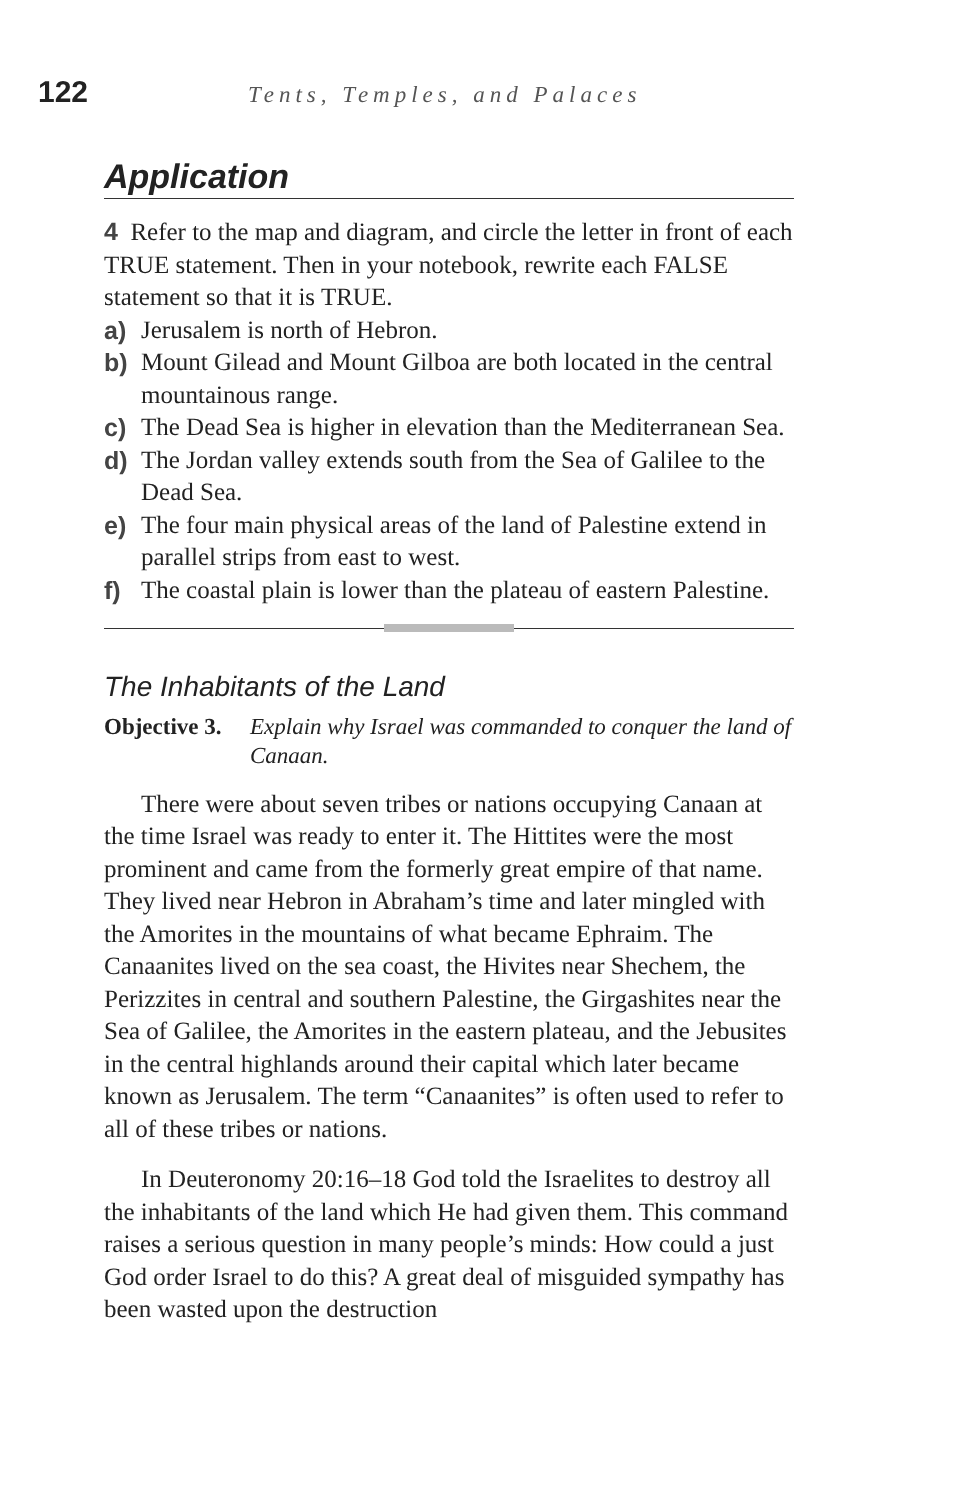122 Tents, Temples, and Palaces
Application
4 Refer to the map and diagram, and circle the letter in front of each TRUE statement. Then in your notebook, rewrite each FALSE statement so that it is TRUE.
a) Jerusalem is north of Hebron.
b) Mount Gilead and Mount Gilboa are both located in the central mountainous range.
c) The Dead Sea is higher in elevation than the Mediterranean Sea.
d) The Jordan valley extends south from the Sea of Galilee to the Dead Sea.
e) The four main physical areas of the land of Palestine extend in parallel strips from east to west.
f) The coastal plain is lower than the plateau of eastern Palestine.
The Inhabitants of the Land
Objective 3. Explain why Israel was commanded to conquer the land of Canaan.
There were about seven tribes or nations occupying Canaan at the time Israel was ready to enter it. The Hittites were the most prominent and came from the formerly great empire of that name. They lived near Hebron in Abraham’s time and later mingled with the Amorites in the mountains of what became Ephraim. The Canaanites lived on the sea coast, the Hivites near Shechem, the Perizzites in central and southern Palestine, the Girgashites near the Sea of Galilee, the Amorites in the eastern plateau, and the Jebusites in the central highlands around their capital which later became known as Jerusalem. The term “Canaanites” is often used to refer to all of these tribes or nations.
In Deuteronomy 20:16–18 God told the Israelites to destroy all the inhabitants of the land which He had given them. This command raises a serious question in many people’s minds: How could a just God order Israel to do this? A great deal of misguided sympathy has been wasted upon the destruction